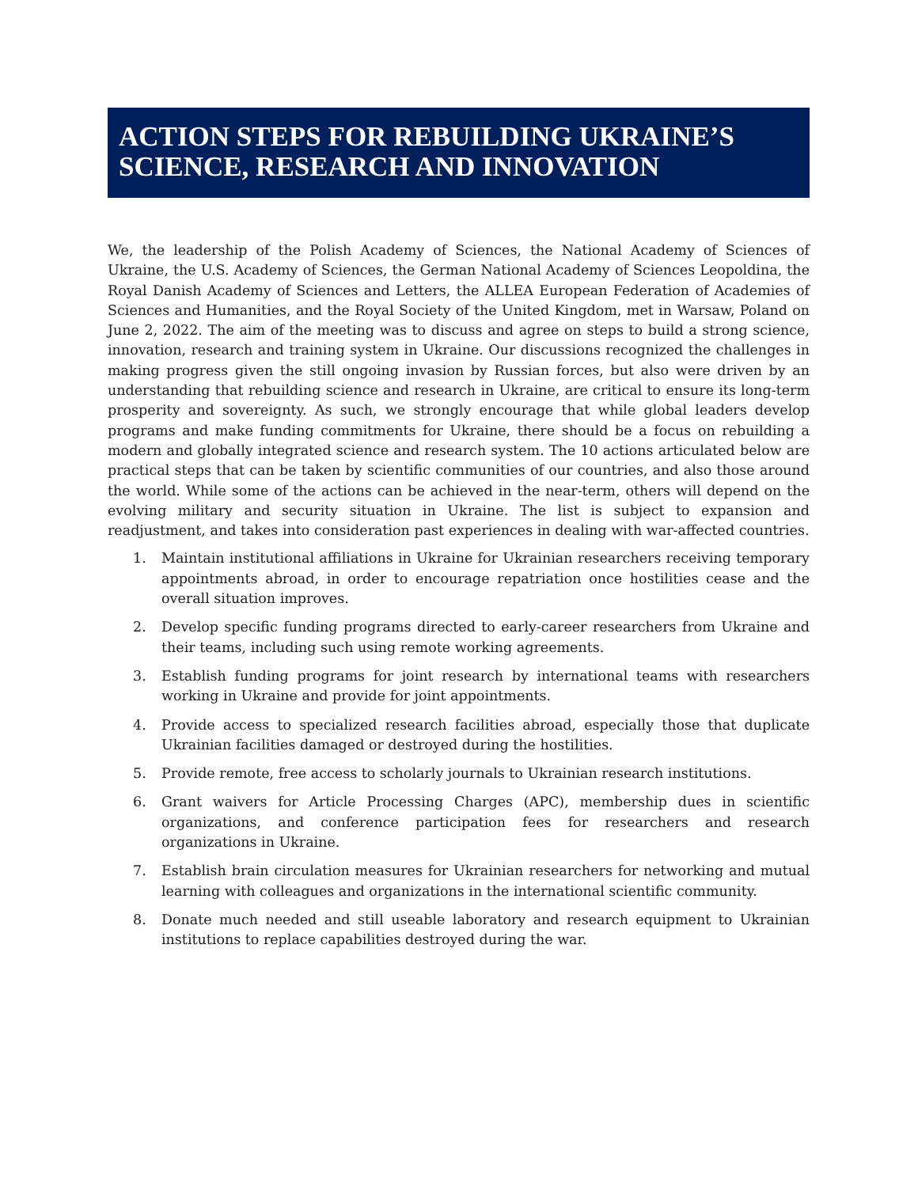ACTION STEPS FOR REBUILDING UKRAINE’S SCIENCE, RESEARCH AND INNOVATION
We, the leadership of the Polish Academy of Sciences, the National Academy of Sciences of Ukraine, the U.S. Academy of Sciences, the German National Academy of Sciences Leopoldina, the Royal Danish Academy of Sciences and Letters, the ALLEA European Federation of Academies of Sciences and Humanities, and the Royal Society of the United Kingdom, met in Warsaw, Poland on June 2, 2022. The aim of the meeting was to discuss and agree on steps to build a strong science, innovation, research and training system in Ukraine. Our discussions recognized the challenges in making progress given the still ongoing invasion by Russian forces, but also were driven by an understanding that rebuilding science and research in Ukraine, are critical to ensure its long-term prosperity and sovereignty. As such, we strongly encourage that while global leaders develop programs and make funding commitments for Ukraine, there should be a focus on rebuilding a modern and globally integrated science and research system. The 10 actions articulated below are practical steps that can be taken by scientific communities of our countries, and also those around the world. While some of the actions can be achieved in the near-term, others will depend on the evolving military and security situation in Ukraine. The list is subject to expansion and readjustment, and takes into consideration past experiences in dealing with war-affected countries.
1. Maintain institutional affiliations in Ukraine for Ukrainian researchers receiving temporary appointments abroad, in order to encourage repatriation once hostilities cease and the overall situation improves.
2. Develop specific funding programs directed to early-career researchers from Ukraine and their teams, including such using remote working agreements.
3. Establish funding programs for joint research by international teams with researchers working in Ukraine and provide for joint appointments.
4. Provide access to specialized research facilities abroad, especially those that duplicate Ukrainian facilities damaged or destroyed during the hostilities.
5. Provide remote, free access to scholarly journals to Ukrainian research institutions.
6. Grant waivers for Article Processing Charges (APC), membership dues in scientific organizations, and conference participation fees for researchers and research organizations in Ukraine.
7. Establish brain circulation measures for Ukrainian researchers for networking and mutual learning with colleagues and organizations in the international scientific community.
8. Donate much needed and still useable laboratory and research equipment to Ukrainian institutions to replace capabilities destroyed during the war.